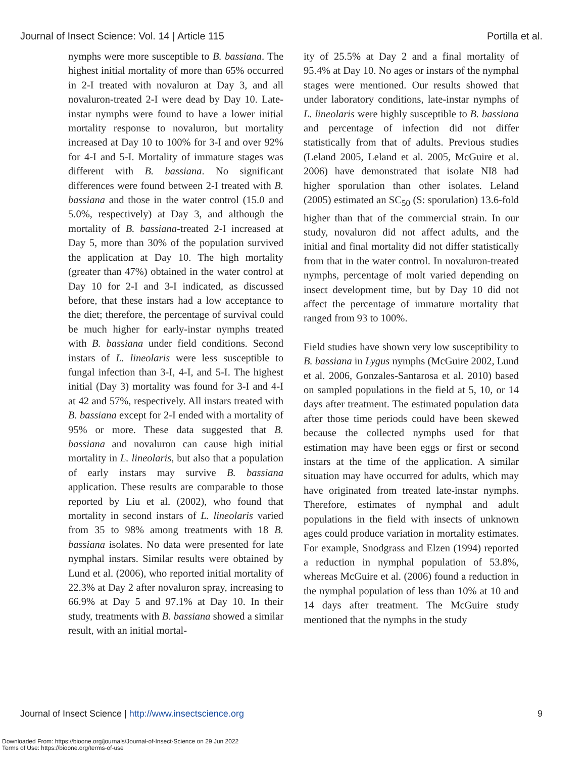Journal of Insect Science: Vol. 14 | Article 115 Portilla et al.
nymphs were more susceptible to B. bassiana. The highest initial mortality of more than 65% occurred in 2-I treated with novaluron at Day 3, and all novaluron-treated 2-I were dead by Day 10. Late-instar nymphs were found to have a lower initial mortality response to novaluron, but mortality increased at Day 10 to 100% for 3-I and over 92% for 4-I and 5-I. Mortality of immature stages was different with B. bassiana. No significant differences were found between 2-I treated with B. bassiana and those in the water control (15.0 and 5.0%, respectively) at Day 3, and although the mortality of B. bassiana-treated 2-I increased at Day 5, more than 30% of the population survived the application at Day 10. The high mortality (greater than 47%) obtained in the water control at Day 10 for 2-I and 3-I indicated, as discussed before, that these instars had a low acceptance to the diet; therefore, the percentage of survival could be much higher for early-instar nymphs treated with B. bassiana under field conditions. Second instars of L. lineolaris were less susceptible to fungal infection than 3-I, 4-I, and 5-I. The highest initial (Day 3) mortality was found for 3-I and 4-I at 42 and 57%, respectively. All instars treated with B. bassiana except for 2-I ended with a mortality of 95% or more. These data suggested that B. bassiana and novaluron can cause high initial mortality in L. lineolaris, but also that a population of early instars may survive B. bassiana application. These results are comparable to those reported by Liu et al. (2002), who found that mortality in second instars of L. lineolaris varied from 35 to 98% among treatments with 18 B. bassiana isolates. No data were presented for late nymphal instars. Similar results were obtained by Lund et al. (2006), who reported initial mortality of 22.3% at Day 2 after novaluron spray, increasing to 66.9% at Day 5 and 97.1% at Day 10. In their study, treatments with B. bassiana showed a similar result, with an initial mortal-
ity of 25.5% at Day 2 and a final mortality of 95.4% at Day 10. No ages or instars of the nymphal stages were mentioned. Our results showed that under laboratory conditions, late-instar nymphs of L. lineolaris were highly susceptible to B. bassiana and percentage of infection did not differ statistically from that of adults. Previous studies (Leland 2005, Leland et al. 2005, McGuire et al. 2006) have demonstrated that isolate NI8 had higher sporulation than other isolates. Leland (2005) estimated an SC<sub>50</sub> (S: sporulation) 13.6-fold higher than that of the commercial strain. In our study, novaluron did not affect adults, and the initial and final mortality did not differ statistically from that in the water control. In novaluron-treated nymphs, percentage of molt varied depending on insect development time, but by Day 10 did not affect the percentage of immature mortality that ranged from 93 to 100%.
Field studies have shown very low susceptibility to B. bassiana in Lygus nymphs (McGuire 2002, Lund et al. 2006, Gonzales-Santarosa et al. 2010) based on sampled populations in the field at 5, 10, or 14 days after treatment. The estimated population data after those time periods could have been skewed because the collected nymphs used for that estimation may have been eggs or first or second instars at the time of the application. A similar situation may have occurred for adults, which may have originated from treated late-instar nymphs. Therefore, estimates of nymphal and adult populations in the field with insects of unknown ages could produce variation in mortality estimates. For example, Snodgrass and Elzen (1994) reported a reduction in nymphal population of 53.8%, whereas McGuire et al. (2006) found a reduction in the nymphal population of less than 10% at 10 and 14 days after treatment. The McGuire study mentioned that the nymphs in the study
Journal of Insect Science | http://www.insectscience.org 9
Downloaded From: https://bioone.org/journals/Journal-of-Insect-Science on 29 Jun 2022
Terms of Use: https://bioone.org/terms-of-use